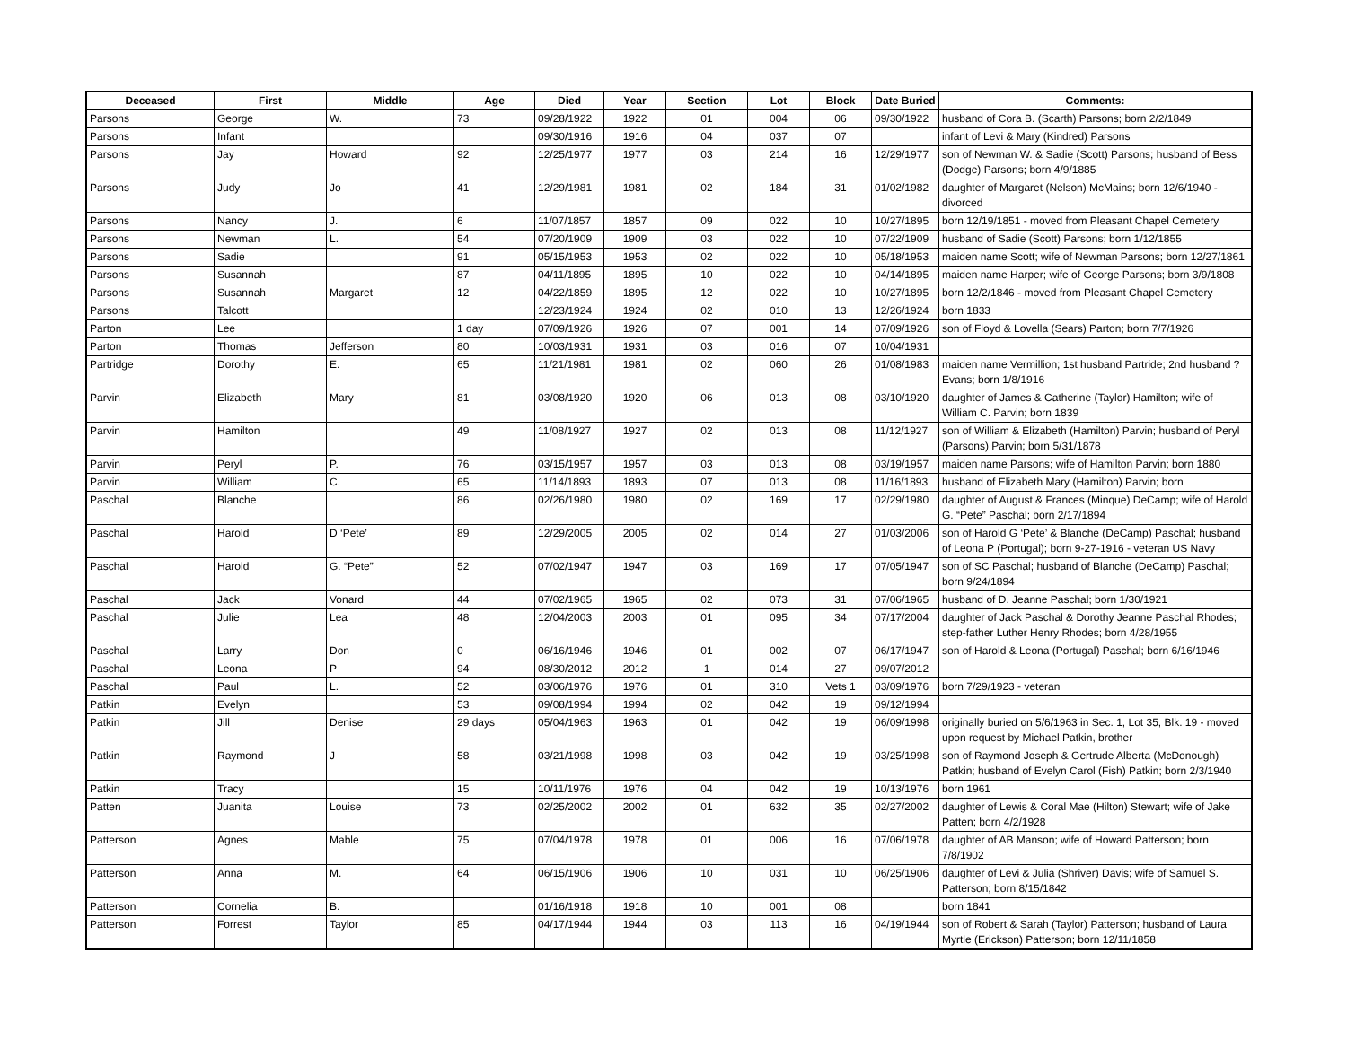| Deceased | First | Middle | Age | Died | Year | Section | Lot | Block | Date Buried | Comments: |
| --- | --- | --- | --- | --- | --- | --- | --- | --- | --- | --- |
| Parsons | George | W. | 73 | 09/28/1922 | 1922 | 01 | 004 | 06 | 09/30/1922 | husband of Cora B. (Scarth) Parsons; born 2/2/1849 |
| Parsons | Infant | | | 09/30/1916 | 1916 | 04 | 037 | 07 | | infant of Levi & Mary (Kindred) Parsons |
| Parsons | Jay | Howard | 92 | 12/25/1977 | 1977 | 03 | 214 | 16 | 12/29/1977 | son of Newman W. & Sadie (Scott) Parsons; husband of Bess (Dodge) Parsons; born 4/9/1885 |
| Parsons | Judy | Jo | 41 | 12/29/1981 | 1981 | 02 | 184 | 31 | 01/02/1982 | daughter of Margaret (Nelson) McMains; born 12/6/1940 - divorced |
| Parsons | Nancy | J. | 6 | 11/07/1857 | 1857 | 09 | 022 | 10 | 10/27/1895 | born 12/19/1851 - moved from Pleasant Chapel Cemetery |
| Parsons | Newman | L. | 54 | 07/20/1909 | 1909 | 03 | 022 | 10 | 07/22/1909 | husband of Sadie (Scott) Parsons; born 1/12/1855 |
| Parsons | Sadie | | 91 | 05/15/1953 | 1953 | 02 | 022 | 10 | 05/18/1953 | maiden name Scott; wife of Newman Parsons; born 12/27/1861 |
| Parsons | Susannah | | 87 | 04/11/1895 | 1895 | 10 | 022 | 10 | 04/14/1895 | maiden name Harper; wife of George Parsons; born 3/9/1808 |
| Parsons | Susannah | Margaret | 12 | 04/22/1859 | 1895 | 12 | 022 | 10 | 10/27/1895 | born 12/2/1846 - moved from Pleasant Chapel Cemetery |
| Parsons | Talcott | | | 12/23/1924 | 1924 | 02 | 010 | 13 | 12/26/1924 | born 1833 |
| Parton | Lee | | 1 day | 07/09/1926 | 1926 | 07 | 001 | 14 | 07/09/1926 | son of Floyd & Lovella (Sears) Parton; born 7/7/1926 |
| Parton | Thomas | Jefferson | 80 | 10/03/1931 | 1931 | 03 | 016 | 07 | 10/04/1931 | |
| Partridge | Dorothy | E. | 65 | 11/21/1981 | 1981 | 02 | 060 | 26 | 01/08/1983 | maiden name Vermillion; 1st husband Partride; 2nd husband ? Evans; born 1/8/1916 |
| Parvin | Elizabeth | Mary | 81 | 03/08/1920 | 1920 | 06 | 013 | 08 | 03/10/1920 | daughter of James & Catherine (Taylor) Hamilton; wife of William C. Parvin; born 1839 |
| Parvin | Hamilton | | 49 | 11/08/1927 | 1927 | 02 | 013 | 08 | 11/12/1927 | son of William & Elizabeth (Hamilton) Parvin; husband of Peryl (Parsons) Parvin; born 5/31/1878 |
| Parvin | Peryl | P. | 76 | 03/15/1957 | 1957 | 03 | 013 | 08 | 03/19/1957 | maiden name Parsons; wife of Hamilton Parvin; born 1880 |
| Parvin | William | C. | 65 | 11/14/1893 | 1893 | 07 | 013 | 08 | 11/16/1893 | husband of Elizabeth Mary (Hamilton) Parvin; born |
| Paschal | Blanche | | 86 | 02/26/1980 | 1980 | 02 | 169 | 17 | 02/29/1980 | daughter of August & Frances (Minque) DeCamp; wife of Harold G. “Pete” Paschal; born 2/17/1894 |
| Paschal | Harold | D ‘Pete’ | 89 | 12/29/2005 | 2005 | 02 | 014 | 27 | 01/03/2006 | son of Harold G ‘Pete’ & Blanche (DeCamp) Paschal; husband of Leona P (Portugal); born 9-27-1916 - veteran US Navy |
| Paschal | Harold | G. “Pete” | 52 | 07/02/1947 | 1947 | 03 | 169 | 17 | 07/05/1947 | son of SC Paschal; husband of Blanche (DeCamp) Paschal; born 9/24/1894 |
| Paschal | Jack | Vonard | 44 | 07/02/1965 | 1965 | 02 | 073 | 31 | 07/06/1965 | husband of D. Jeanne Paschal; born 1/30/1921 |
| Paschal | Julie | Lea | 48 | 12/04/2003 | 2003 | 01 | 095 | 34 | 07/17/2004 | daughter of Jack Paschal & Dorothy Jeanne Paschal Rhodes; step-father Luther Henry Rhodes; born 4/28/1955 |
| Paschal | Larry | Don | 0 | 06/16/1946 | 1946 | 01 | 002 | 07 | 06/17/1947 | son of Harold & Leona (Portugal) Paschal; born 6/16/1946 |
| Paschal | Leona | P | 94 | 08/30/2012 | 2012 | 1 | 014 | 27 | 09/07/2012 | |
| Paschal | Paul | L. | 52 | 03/06/1976 | 1976 | 01 | 310 | Vets 1 | 03/09/1976 | born 7/29/1923 - veteran |
| Patkin | Evelyn | | 53 | 09/08/1994 | 1994 | 02 | 042 | 19 | 09/12/1994 | |
| Patkin | Jill | Denise | 29 days | 05/04/1963 | 1963 | 01 | 042 | 19 | 06/09/1998 | originally buried on 5/6/1963 in Sec. 1, Lot 35, Blk. 19 - moved upon request by Michael Patkin, brother |
| Patkin | Raymond | J | 58 | 03/21/1998 | 1998 | 03 | 042 | 19 | 03/25/1998 | son of Raymond Joseph & Gertrude Alberta (McDonough) Patkin; husband of Evelyn Carol (Fish) Patkin; born 2/3/1940 |
| Patkin | Tracy | | 15 | 10/11/1976 | 1976 | 04 | 042 | 19 | 10/13/1976 | born 1961 |
| Patten | Juanita | Louise | 73 | 02/25/2002 | 2002 | 01 | 632 | 35 | 02/27/2002 | daughter of Lewis & Coral Mae (Hilton) Stewart; wife of Jake Patten; born 4/2/1928 |
| Patterson | Agnes | Mable | 75 | 07/04/1978 | 1978 | 01 | 006 | 16 | 07/06/1978 | daughter of AB Manson; wife of Howard Patterson; born 7/8/1902 |
| Patterson | Anna | M. | 64 | 06/15/1906 | 1906 | 10 | 031 | 10 | 06/25/1906 | daughter of Levi & Julia (Shriver) Davis; wife of Samuel S. Patterson; born 8/15/1842 |
| Patterson | Cornelia | B. | | 01/16/1918 | 1918 | 10 | 001 | 08 | | born 1841 |
| Patterson | Forrest | Taylor | 85 | 04/17/1944 | 1944 | 03 | 113 | 16 | 04/19/1944 | son of Robert & Sarah (Taylor) Patterson; husband of Laura Myrtle (Erickson) Patterson; born 12/11/1858 |